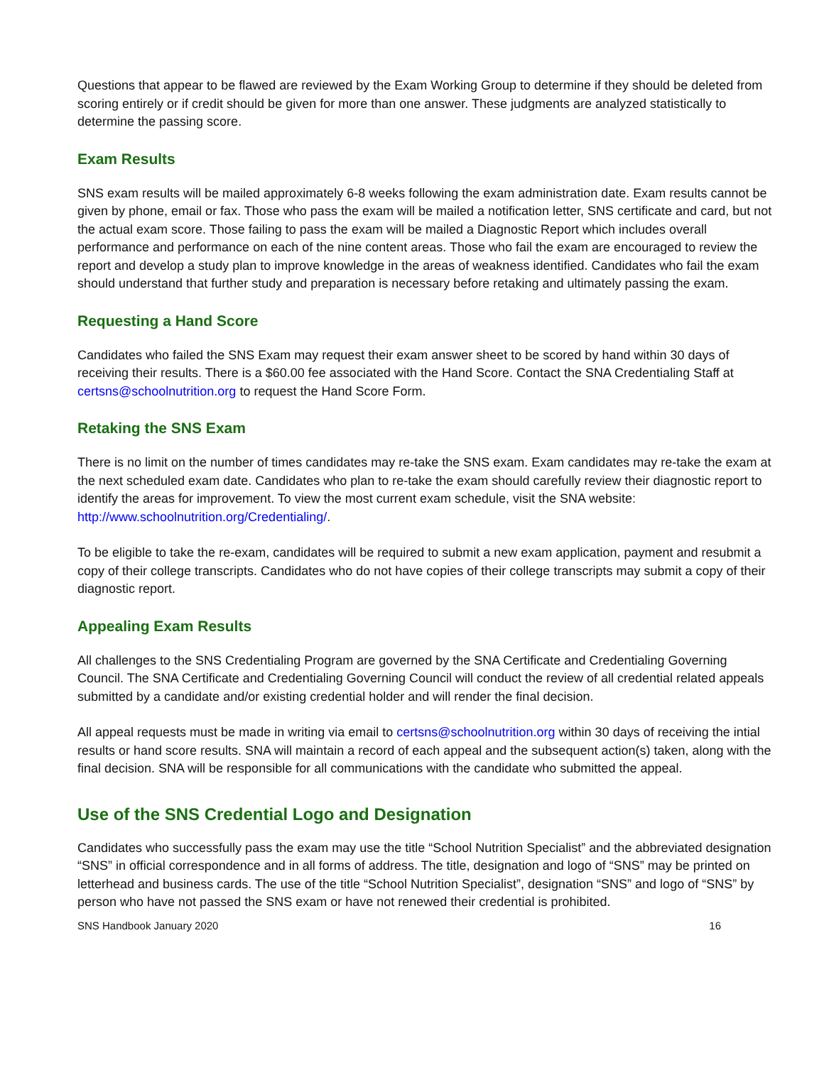Questions that appear to be flawed are reviewed by the Exam Working Group to determine if they should be deleted from scoring entirely or if credit should be given for more than one answer. These judgments are analyzed statistically to determine the passing score.
Exam Results
SNS exam results will be mailed approximately 6-8 weeks following the exam administration date. Exam results cannot be given by phone, email or fax. Those who pass the exam will be mailed a notification letter, SNS certificate and card, but not the actual exam score. Those failing to pass the exam will be mailed a Diagnostic Report which includes overall performance and performance on each of the nine content areas. Those who fail the exam are encouraged to review the report and develop a study plan to improve knowledge in the areas of weakness identified. Candidates who fail the exam should understand that further study and preparation is necessary before retaking and ultimately passing the exam.
Requesting a Hand Score
Candidates who failed the SNS Exam may request their exam answer sheet to be scored by hand within 30 days of receiving their results. There is a $60.00 fee associated with the Hand Score. Contact the SNA Credentialing Staff at certsns@schoolnutrition.org to request the Hand Score Form.
Retaking the SNS Exam
There is no limit on the number of times candidates may re-take the SNS exam. Exam candidates may re-take the exam at the next scheduled exam date. Candidates who plan to re-take the exam should carefully review their diagnostic report to identify the areas for improvement. To view the most current exam schedule, visit the SNA website: http://www.schoolnutrition.org/Credentialing/.
To be eligible to take the re-exam, candidates will be required to submit a new exam application, payment and resubmit a copy of their college transcripts. Candidates who do not have copies of their college transcripts may submit a copy of their diagnostic report.
Appealing Exam Results
All challenges to the SNS Credentialing Program are governed by the SNA Certificate and Credentialing Governing Council. The SNA Certificate and Credentialing Governing Council will conduct the review of all credential related appeals submitted by a candidate and/or existing credential holder and will render the final decision.
All appeal requests must be made in writing via email to certsns@schoolnutrition.org within 30 days of receiving the intial results or hand score results. SNA will maintain a record of each appeal and the subsequent action(s) taken, along with the final decision. SNA will be responsible for all communications with the candidate who submitted the appeal.
Use of the SNS Credential Logo and Designation
Candidates who successfully pass the exam may use the title “School Nutrition Specialist” and the abbreviated designation “SNS” in official correspondence and in all forms of address. The title, designation and logo of “SNS” may be printed on letterhead and business cards. The use of the title “School Nutrition Specialist”, designation “SNS” and logo of “SNS” by person who have not passed the SNS exam or have not renewed their credential is prohibited.
SNS Handbook January 2020 16